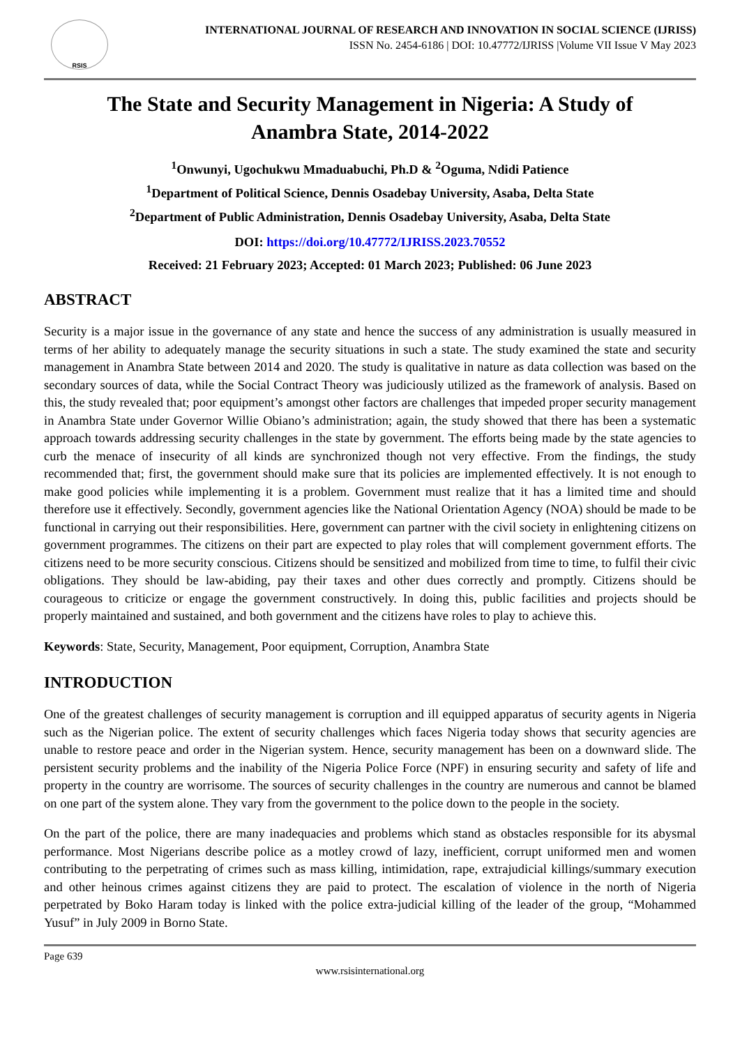RSIS
INTERNATIONAL JOURNAL OF RESEARCH AND INNOVATION IN SOCIAL SCIENCE (IJRISS)
ISSN No. 2454-6186 | DOI: 10.47772/IJRISS |Volume VII Issue V May 2023
The State and Security Management in Nigeria: A Study of Anambra State, 2014-2022
<sup>1</sup> Onwunyi, Ugochukwu Mmaduabuchi, Ph.D & <sup>2</sup>Oguma, Ndidi Patience
<sup>1</sup> Department of Political Science, Dennis Osadebay University, Asaba, Delta State
<sup>2</sup> Department of Public Administration, Dennis Osadebay University, Asaba, Delta State
DOI: https://doi.org/10.47772/IJRISS.2023.70552
Received: 21 February 2023; Accepted: 01 March 2023; Published: 06 June 2023
ABSTRACT
Security is a major issue in the governance of any state and hence the success of any administration is usually measured in terms of her ability to adequately manage the security situations in such a state. The study examined the state and security management in Anambra State between 2014 and 2020. The study is qualitative in nature as data collection was based on the secondary sources of data, while the Social Contract Theory was judiciously utilized as the framework of analysis. Based on this, the study revealed that; poor equipment’s amongst other factors are challenges that impeded proper security management in Anambra State under Governor Willie Obiano’s administration; again, the study showed that there has been a systematic approach towards addressing security challenges in the state by government. The efforts being made by the state agencies to curb the menace of insecurity of all kinds are synchronized though not very effective. From the findings, the study recommended that; first, the government should make sure that its policies are implemented effectively. It is not enough to make good policies while implementing it is a problem. Government must realize that it has a limited time and should therefore use it effectively. Secondly, government agencies like the National Orientation Agency (NOA) should be made to be functional in carrying out their responsibilities. Here, government can partner with the civil society in enlightening citizens on government programmes. The citizens on their part are expected to play roles that will complement government efforts. The citizens need to be more security conscious. Citizens should be sensitized and mobilized from time to time, to fulfil their civic obligations. They should be law-abiding, pay their taxes and other dues correctly and promptly. Citizens should be courageous to criticize or engage the government constructively. In doing this, public facilities and projects should be properly maintained and sustained, and both government and the citizens have roles to play to achieve this.
Keywords: State, Security, Management, Poor equipment, Corruption, Anambra State
INTRODUCTION
One of the greatest challenges of security management is corruption and ill equipped apparatus of security agents in Nigeria such as the Nigerian police. The extent of security challenges which faces Nigeria today shows that security agencies are unable to restore peace and order in the Nigerian system. Hence, security management has been on a downward slide. The persistent security problems and the inability of the Nigeria Police Force (NPF) in ensuring security and safety of life and property in the country are worrisome. The sources of security challenges in the country are numerous and cannot be blamed on one part of the system alone. They vary from the government to the police down to the people in the society.
On the part of the police, there are many inadequacies and problems which stand as obstacles responsible for its abysmal performance. Most Nigerians describe police as a motley crowd of lazy, inefficient, corrupt uniformed men and women contributing to the perpetrating of crimes such as mass killing, intimidation, rape, extrajudicial killings/summary execution and other heinous crimes against citizens they are paid to protect. The escalation of violence in the north of Nigeria perpetrated by Boko Haram today is linked with the police extra-judicial killing of the leader of the group, “Mohammed Yusuf” in July 2009 in Borno State.
Page 639
www.rsisinternational.org